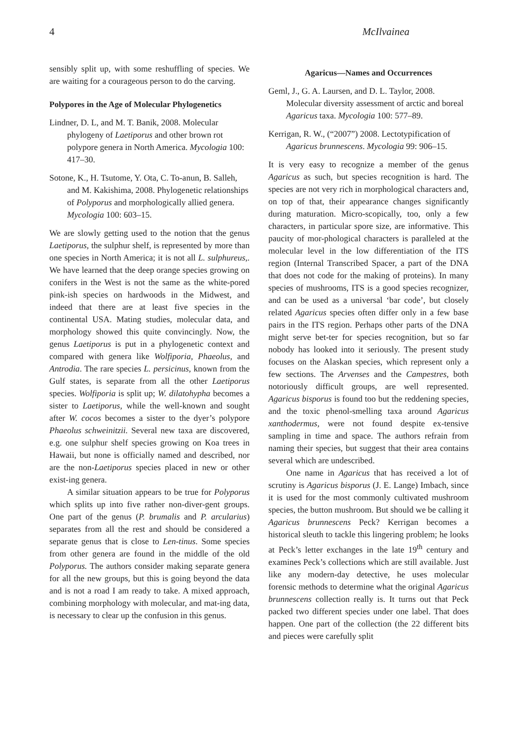4 McIlvainea
sensibly split up, with some reshuffling of species. We are waiting for a courageous person to do the carving.
Polypores in the Age of Molecular Phylogenetics
Lindner, D. L, and M. T. Banik, 2008. Molecular phylogeny of Laetiporus and other brown rot polypore genera in North America. Mycologia 100: 417–30.
Sotone, K., H. Tsutome, Y. Ota, C. To-anun, B. Salleh, and M. Kakishima, 2008. Phylogenetic relationships of Polyporus and morphologically allied genera. Mycologia 100: 603–15.
We are slowly getting used to the notion that the genus Laetiporus, the sulphur shelf, is represented by more than one species in North America; it is not all L. sulphureus,. We have learned that the deep orange species growing on conifers in the West is not the same as the white-pored pink-ish species on hardwoods in the Midwest, and indeed that there are at least five species in the continental USA. Mating studies, molecular data, and morphology showed this quite convincingly. Now, the genus Laetiporus is put in a phylogenetic context and compared with genera like Wolfiporia, Phaeolus, and Antrodia. The rare species L. persicinus, known from the Gulf states, is separate from all the other Laetiporus species. Wolfiporia is split up; W. dilatohypha becomes a sister to Laetiporus, while the well-known and sought after W. cocos becomes a sister to the dyer’s polypore Phaeolus schweinitzii. Several new taxa are discovered, e.g. one sulphur shelf species growing on Koa trees in Hawaii, but none is officially named and described, nor are the non-Laetiporus species placed in new or other exist-ing genera.
A similar situation appears to be true for Polyporus which splits up into five rather non-diver-gent groups. One part of the genus (P. brumalis and P. arcularius) separates from all the rest and should be considered a separate genus that is close to Len-tinus. Some species from other genera are found in the middle of the old Polyporus. The authors consider making separate genera for all the new groups, but this is going beyond the data and is not a road I am ready to take. A mixed approach, combining morphology with molecular, and mat-ing data, is necessary to clear up the confusion in this genus.
Agaricus—Names and Occurrences
Geml, J., G. A. Laursen, and D. L. Taylor, 2008. Molecular diversity assessment of arctic and boreal Agaricus taxa. Mycologia 100: 577–89.
Kerrigan, R. W., (“2007”) 2008. Lectotypification of Agaricus brunnescens. Mycologia 99: 906–15.
It is very easy to recognize a member of the genus Agaricus as such, but species recognition is hard. The species are not very rich in morphological characters and, on top of that, their appearance changes significantly during maturation. Micro-scopically, too, only a few characters, in particular spore size, are informative. This paucity of mor-phological characters is paralleled at the molecular level in the low differentiation of the ITS region (Internal Transcribed Spacer, a part of the DNA that does not code for the making of proteins). In many species of mushrooms, ITS is a good species recognizer, and can be used as a universal ‘bar code’, but closely related Agaricus species often differ only in a few base pairs in the ITS region. Perhaps other parts of the DNA might serve bet-ter for species recognition, but so far nobody has looked into it seriously. The present study focuses on the Alaskan species, which represent only a few sections. The Arvenses and the Campestres, both notoriously difficult groups, are well represented. Agaricus bisporus is found too but the reddening species, and the toxic phenol-smelling taxa around Agaricus xanthodermus, were not found despite ex-tensive sampling in time and space. The authors refrain from naming their species, but suggest that their area contains several which are undescribed.
One name in Agaricus that has received a lot of scrutiny is Agaricus bisporus (J. E. Lange) Imbach, since it is used for the most commonly cultivated mushroom species, the button mushroom. But should we be calling it Agaricus brunnescens Peck? Kerrigan becomes a historical sleuth to tackle this lingering problem; he looks at Peck’s letter exchanges in the late 19<sup>th</sup> century and examines Peck’s collections which are still available. Just like any modern-day detective, he uses molecular forensic methods to determine what the original Agaricus brunnescens collection really is. It turns out that Peck packed two different species under one label. That does happen. One part of the collection (the 22 different bits and pieces were carefully split